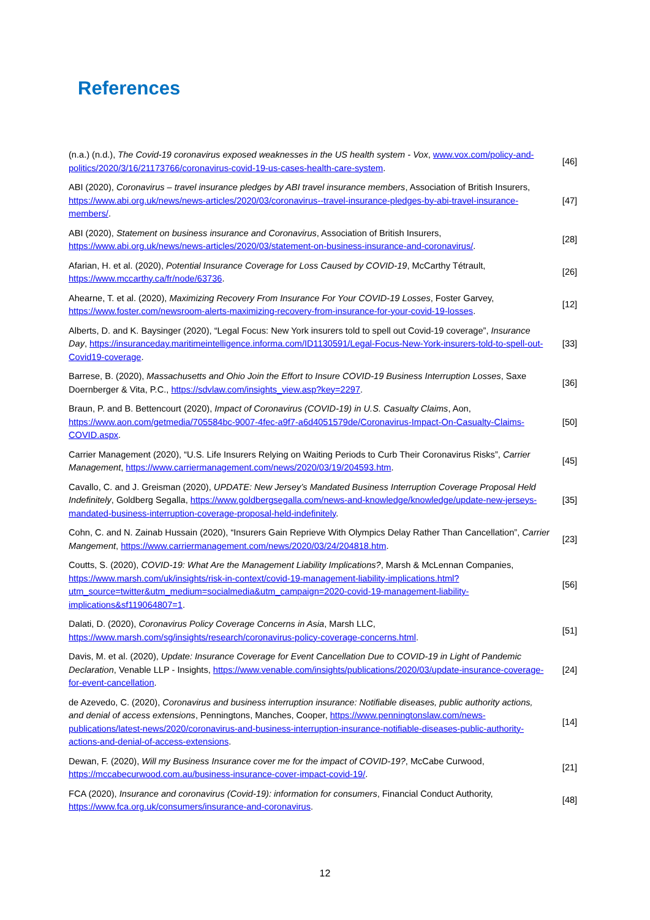References
| (n.a.) (n.d.), The Covid-19 coronavirus exposed weaknesses in the US health system - Vox , www.vox.com/policy-and-politics/2020/3/16/21173766/coronavirus-covid-19-us-cases-health-care-system . | [46] |
| ABI (2020), Coronavirus – travel insurance pledges by ABI travel insurance members , Association of British Insurers, https://www.abi.org.uk/news/news-articles/2020/03/coronavirus--travel-insurance-pledges-by-abi-travel-insurance-members/ . | [47] |
| ABI (2020), Statement on business insurance and Coronavirus , Association of British Insurers, https://www.abi.org.uk/news/news-articles/2020/03/statement-on-business-insurance-and-coronavirus/ . | [28] |
| Afarian, H. et al. (2020), Potential Insurance Coverage for Loss Caused by COVID-19 , McCarthy Tétrault, https://www.mccarthy.ca/fr/node/63736 . | [26] |
| Ahearne, T. et al. (2020), Maximizing Recovery From Insurance For Your COVID-19 Losses , Foster Garvey, https://www.foster.com/newsroom-alerts-maximizing-recovery-from-insurance-for-your-covid-19-losses . | [12] |
| Alberts, D. and K. Baysinger (2020), “Legal Focus: New York insurers told to spell out Covid-19 coverage”, Insurance Day , https://insuranceday.maritimeintelligence.informa.com/ID1130591/Legal-Focus-New-York-insurers-told-to-spell-out-Covid19-coverage . | [33] |
| Barrese, B. (2020), Massachusetts and Ohio Join the Effort to Insure COVID-19 Business Interruption Losses , Saxe Doernberger & Vita, P.C., https://sdvlaw.com/insights_view.asp?key=2297 . | [36] |
| Braun, P. and B. Bettencourt (2020), Impact of Coronavirus (COVID-19) in U.S. Casualty Claims , Aon, https://www.aon.com/getmedia/705584bc-9007-4fec-a9f7-a6d4051579de/Coronavirus-Impact-On-Casualty-Claims-COVID.aspx . | [50] |
| Carrier Management (2020), “U.S. Life Insurers Relying on Waiting Periods to Curb Their Coronavirus Risks”, Carrier Management , https://www.carriermanagement.com/news/2020/03/19/204593.htm . | [45] |
| Cavallo, C. and J. Greisman (2020), UPDATE: New Jersey’s Mandated Business Interruption Coverage Proposal Held Indefinitely , Goldberg Segalla, https://www.goldbergsegalla.com/news-and-knowledge/knowledge/update-new-jerseys-mandated-business-interruption-coverage-proposal-held-indefinitely . | [35] |
| Cohn, C. and N. Zainab Hussain (2020), “Insurers Gain Reprieve With Olympics Delay Rather Than Cancellation”, Carrier Mangement , https://www.carriermanagement.com/news/2020/03/24/204818.htm . | [23] |
| Coutts, S. (2020), COVID-19: What Are the Management Liability Implications? , Marsh & McLennan Companies, https://www.marsh.com/uk/insights/risk-in-context/covid-19-management-liability-implications.html?utm_source=twitter&utm_medium=socialmedia&utm_campaign=2020-covid-19-management-liability-implications&sf119064807=1 . | [56] |
| Dalati, D. (2020), Coronavirus Policy Coverage Concerns in Asia , Marsh LLC, https://www.marsh.com/sg/insights/research/coronavirus-policy-coverage-concerns.html . | [51] |
| Davis, M. et al. (2020), Update: Insurance Coverage for Event Cancellation Due to COVID-19 in Light of Pandemic Declaration , Venable LLP - Insights, https://www.venable.com/insights/publications/2020/03/update-insurance-coverage-for-event-cancellation . | [24] |
| de Azevedo, C. (2020), Coronavirus and business interruption insurance: Notifiable diseases, public authority actions, and denial of access extensions , Penningtons, Manches, Cooper, https://www.penningtonslaw.com/news-publications/latest-news/2020/coronavirus-and-business-interruption-insurance-notifiable-diseases-public-authority-actions-and-denial-of-access-extensions . | [14] |
| Dewan, F. (2020), Will my Business Insurance cover me for the impact of COVID-19? , McCabe Curwood, https://mccabecurwood.com.au/business-insurance-cover-impact-covid-19/ . | [21] |
| FCA (2020), Insurance and coronavirus (Covid-19): information for consumers , Financial Conduct Authority, https://www.fca.org.uk/consumers/insurance-and-coronavirus . | [48] |
12